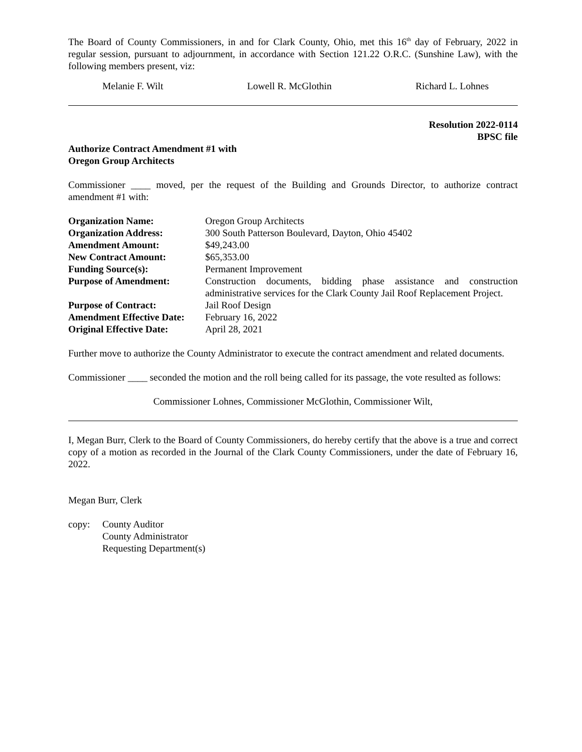The Board of County Commissioners, in and for Clark County, Ohio, met this 16<sup>th</sup> day of February, 2022 in regular session, pursuant to adjournment, in accordance with Section 121.22 O.R.C. (Sunshine Law), with the following members present, viz:
Melanie F. Wilt Lowell R. McGlothin Richard L. Lohnes
Resolution 2022-0114
BPSC file
Authorize Contract Amendment #1 with
Oregon Group Architects
Commissioner ____ moved, per the request of the Building and Grounds Director, to authorize contract amendment #1 with:
| Organization Name: | Oregon Group Architects |
| Organization Address: | 300 South Patterson Boulevard, Dayton, Ohio 45402 |
| Amendment Amount: | $49,243.00 |
| New Contract Amount: | $65,353.00 |
| Funding Source(s): | Permanent Improvement |
| Purpose of Amendment: | Construction documents, bidding phase assistance and construction administrative services for the Clark County Jail Roof Replacement Project. |
| Purpose of Contract: | Jail Roof Design |
| Amendment Effective Date: | February 16, 2022 |
| Original Effective Date: | April 28, 2021 |
Further move to authorize the County Administrator to execute the contract amendment and related documents.
Commissioner ____ seconded the motion and the roll being called for its passage, the vote resulted as follows:
Commissioner Lohnes, Commissioner McGlothin, Commissioner Wilt,
I, Megan Burr, Clerk to the Board of County Commissioners, do hereby certify that the above is a true and correct copy of a motion as recorded in the Journal of the Clark County Commissioners, under the date of February 16, 2022.
Megan Burr, Clerk
copy: County Auditor
County Administrator
Requesting Department(s)